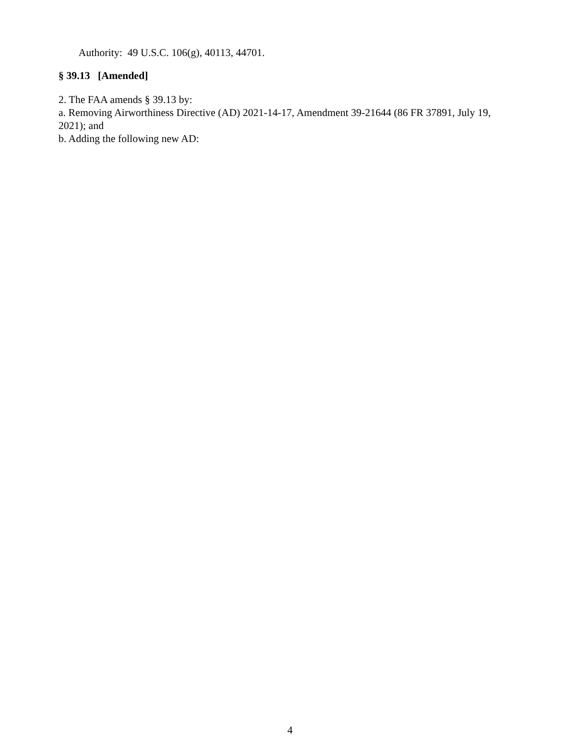Authority: 49 U.S.C. 106(g), 40113, 44701.
§ 39.13 [Amended]
2. The FAA amends § 39.13 by:
a. Removing Airworthiness Directive (AD) 2021-14-17, Amendment 39-21644 (86 FR 37891, July 19, 2021); and
b. Adding the following new AD:
4